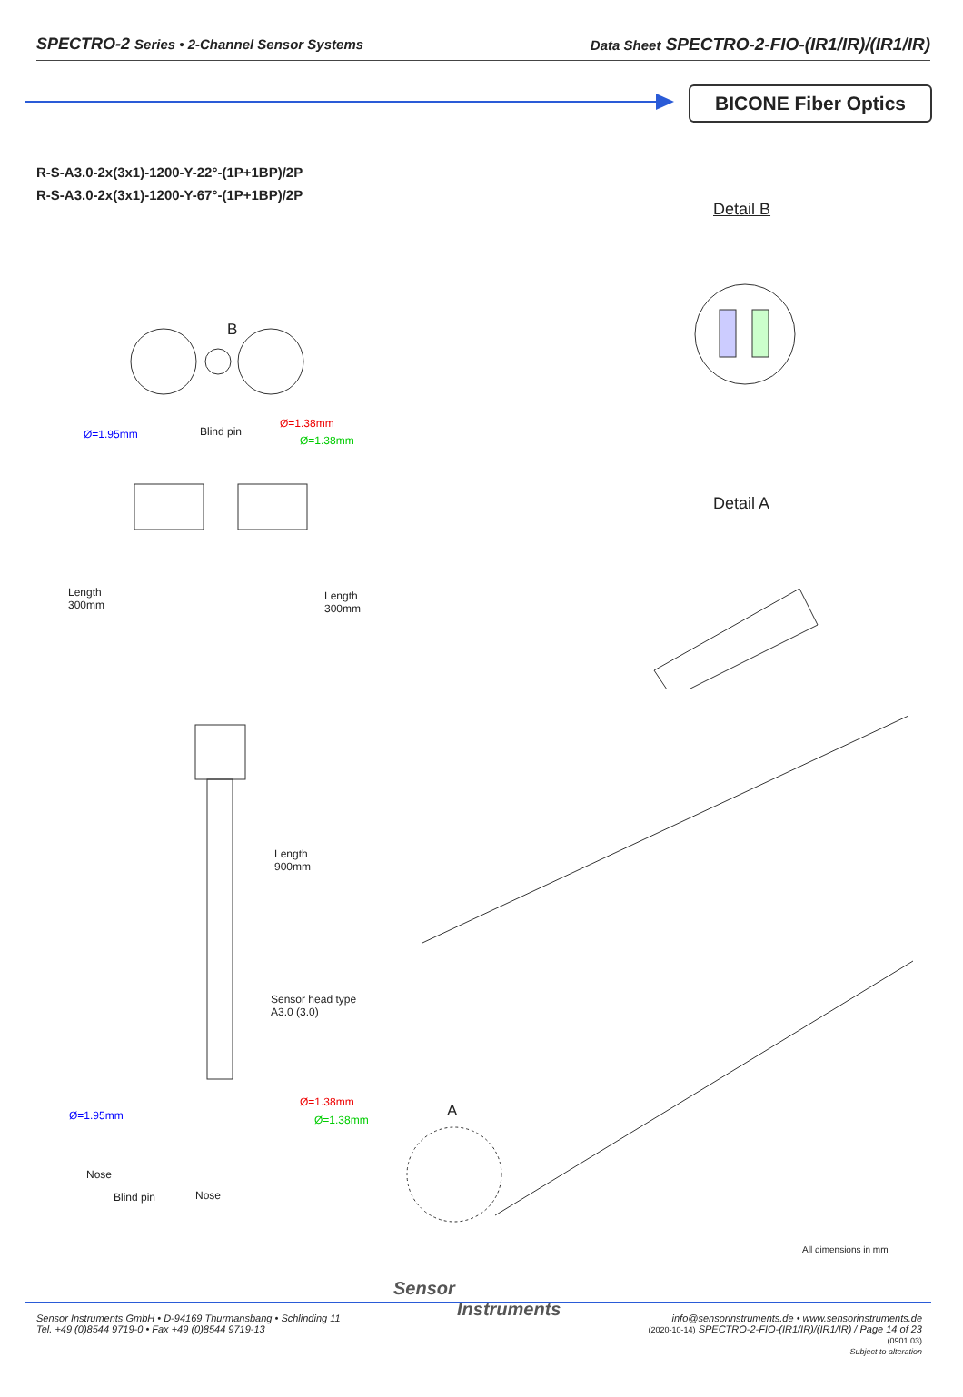SPECTRO-2 Series • 2-Channel Sensor Systems
Data Sheet SPECTRO-2-FIO-(IR1/IR)/(IR1/IR)
BICONE Fiber Optics
R-S-A3.0-2x(3x1)-1200-Y-22°-(1P+1BP)/2P
R-S-A3.0-2x(3x1)-1200-Y-67°-(1P+1BP)/2P
B
Ø=1.95mm Blind pin
Ø=1.38mm
Ø=1.38mm
Length
300mm
Length
300mm
Length
900mm
Sensor head type
A3.0 (3.0)
Ø=1.38mm
Ø=1.95mm Ø=1.38mm
Nose
Blind pin Nose
Detail B
Detail A
A
All dimensions in mm
Sensor Instruments GmbH • D-94169 Thurmansbang • Schlinding 11
Tel. +49 (0)8544 9719-0 • Fax +49 (0)8544 9719-13
Sensor
Instruments
info@sensorinstruments.de • www.sensorinstruments.de
(2020-10-14) SPECTRO-2-FIO-(IR1/IR)/(IR1/IR) / Page 14 of 23
(0901.03)
Subject to alteration